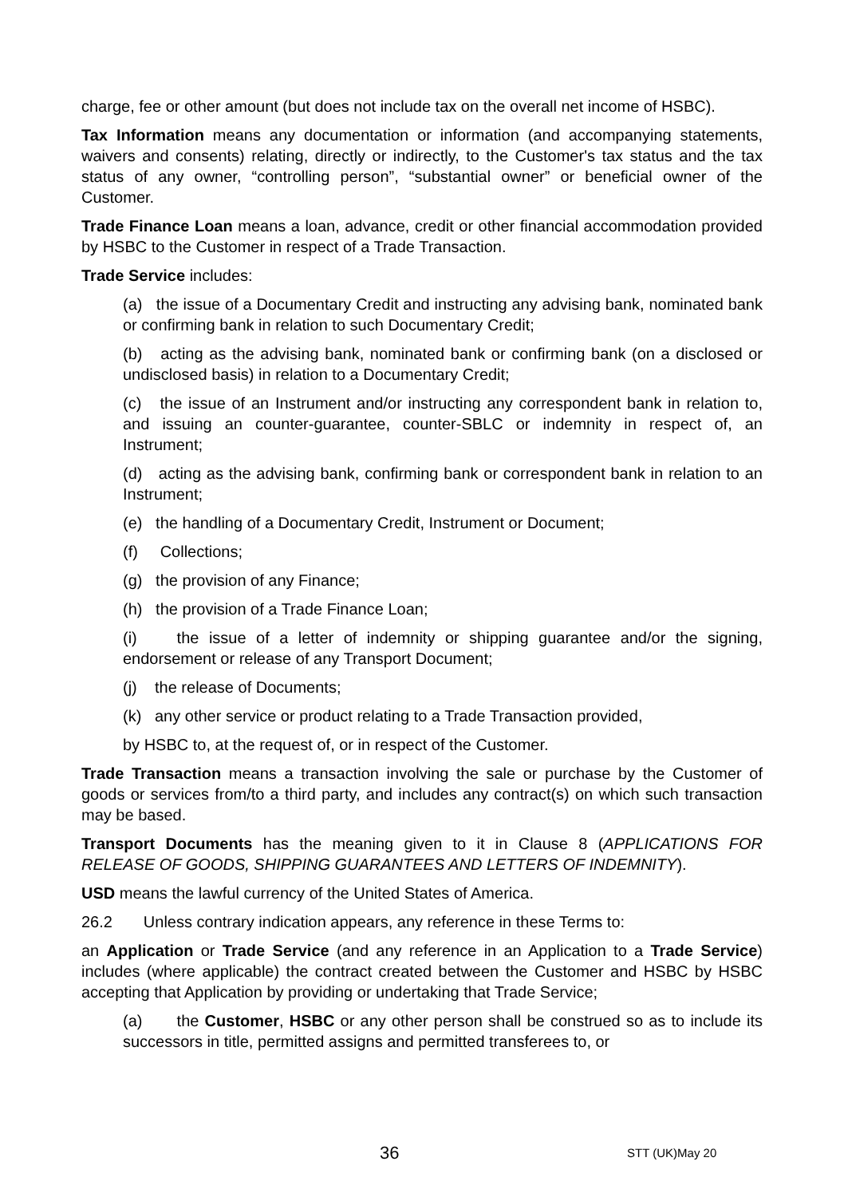charge, fee or other amount (but does not include tax on the overall net income of HSBC).
Tax Information means any documentation or information (and accompanying statements, waivers and consents) relating, directly or indirectly, to the Customer's tax status and the tax status of any owner, “controlling person”, “substantial owner” or beneficial owner of the Customer.
Trade Finance Loan means a loan, advance, credit or other financial accommodation provided by HSBC to the Customer in respect of a Trade Transaction.
Trade Service includes:
(a) the issue of a Documentary Credit and instructing any advising bank, nominated bank or confirming bank in relation to such Documentary Credit;
(b) acting as the advising bank, nominated bank or confirming bank (on a disclosed or undisclosed basis) in relation to a Documentary Credit;
(c) the issue of an Instrument and/or instructing any correspondent bank in relation to, and issuing an counter-guarantee, counter-SBLC or indemnity in respect of, an Instrument;
(d) acting as the advising bank, confirming bank or correspondent bank in relation to an Instrument;
(e) the handling of a Documentary Credit, Instrument or Document;
(f) Collections;
(g) the provision of any Finance;
(h) the provision of a Trade Finance Loan;
(i) the issue of a letter of indemnity or shipping guarantee and/or the signing, endorsement or release of any Transport Document;
(j) the release of Documents;
(k) any other service or product relating to a Trade Transaction provided,
by HSBC to, at the request of, or in respect of the Customer.
Trade Transaction means a transaction involving the sale or purchase by the Customer of goods or services from/to a third party, and includes any contract(s) on which such transaction may be based.
Transport Documents has the meaning given to it in Clause 8 (APPLICATIONS FOR RELEASE OF GOODS, SHIPPING GUARANTEES AND LETTERS OF INDEMNITY).
USD means the lawful currency of the United States of America.
26.2 Unless contrary indication appears, any reference in these Terms to:
an Application or Trade Service (and any reference in an Application to a Trade Service) includes (where applicable) the contract created between the Customer and HSBC by HSBC accepting that Application by providing or undertaking that Trade Service;
(a) the Customer, HSBC or any other person shall be construed so as to include its successors in title, permitted assigns and permitted transferees to, or
36 STT (UK)May 20